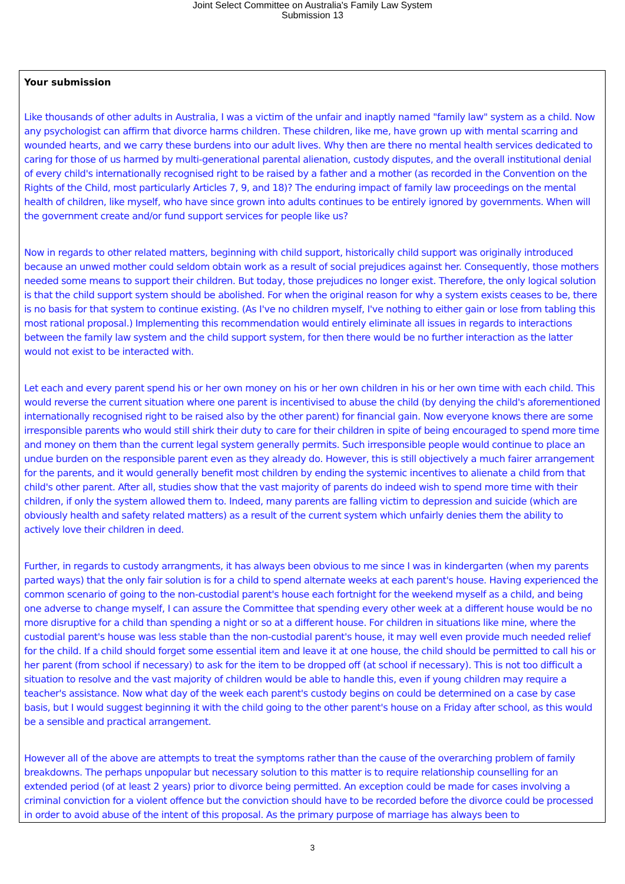Joint Select Committee on Australia's Family Law System
Submission 13
Your submission
Like thousands of other adults in Australia, I was a victim of the unfair and inaptly named "family law" system as a child. Now any psychologist can affirm that divorce harms children. These children, like me, have grown up with mental scarring and wounded hearts, and we carry these burdens into our adult lives. Why then are there no mental health services dedicated to caring for those of us harmed by multi-generational parental alienation, custody disputes, and the overall institutional denial of every child's internationally recognised right to be raised by a father and a mother (as recorded in the Convention on the Rights of the Child, most particularly Articles 7, 9, and 18)? The enduring impact of family law proceedings on the mental health of children, like myself, who have since grown into adults continues to be entirely ignored by governments. When will the government create and/or fund support services for people like us?
Now in regards to other related matters, beginning with child support, historically child support was originally introduced because an unwed mother could seldom obtain work as a result of social prejudices against her. Consequently, those mothers needed some means to support their children. But today, those prejudices no longer exist. Therefore, the only logical solution is that the child support system should be abolished. For when the original reason for why a system exists ceases to be, there is no basis for that system to continue existing. (As I've no children myself, I've nothing to either gain or lose from tabling this most rational proposal.) Implementing this recommendation would entirely eliminate all issues in regards to interactions between the family law system and the child support system, for then there would be no further interaction as the latter would not exist to be interacted with.
Let each and every parent spend his or her own money on his or her own children in his or her own time with each child. This would reverse the current situation where one parent is incentivised to abuse the child (by denying the child's aforementioned internationally recognised right to be raised also by the other parent) for financial gain. Now everyone knows there are some irresponsible parents who would still shirk their duty to care for their children in spite of being encouraged to spend more time and money on them than the current legal system generally permits. Such irresponsible people would continue to place an undue burden on the responsible parent even as they already do. However, this is still objectively a much fairer arrangement for the parents, and it would generally benefit most children by ending the systemic incentives to alienate a child from that child's other parent. After all, studies show that the vast majority of parents do indeed wish to spend more time with their children, if only the system allowed them to. Indeed, many parents are falling victim to depression and suicide (which are obviously health and safety related matters) as a result of the current system which unfairly denies them the ability to actively love their children in deed.
Further, in regards to custody arrangments, it has always been obvious to me since I was in kindergarten (when my parents parted ways) that the only fair solution is for a child to spend alternate weeks at each parent's house. Having experienced the common scenario of going to the non-custodial parent's house each fortnight for the weekend myself as a child, and being one adverse to change myself, I can assure the Committee that spending every other week at a different house would be no more disruptive for a child than spending a night or so at a different house. For children in situations like mine, where the custodial parent's house was less stable than the non-custodial parent's house, it may well even provide much needed relief for the child. If a child should forget some essential item and leave it at one house, the child should be permitted to call his or her parent (from school if necessary) to ask for the item to be dropped off (at school if necessary). This is not too difficult a situation to resolve and the vast majority of children would be able to handle this, even if young children may require a teacher's assistance. Now what day of the week each parent's custody begins on could be determined on a case by case basis, but I would suggest beginning it with the child going to the other parent's house on a Friday after school, as this would be a sensible and practical arrangement.
However all of the above are attempts to treat the symptoms rather than the cause of the overarching problem of family breakdowns. The perhaps unpopular but necessary solution to this matter is to require relationship counselling for an extended period (of at least 2 years) prior to divorce being permitted. An exception could be made for cases involving a criminal conviction for a violent offence but the conviction should have to be recorded before the divorce could be processed in order to avoid abuse of the intent of this proposal. As the primary purpose of marriage has always been to
3